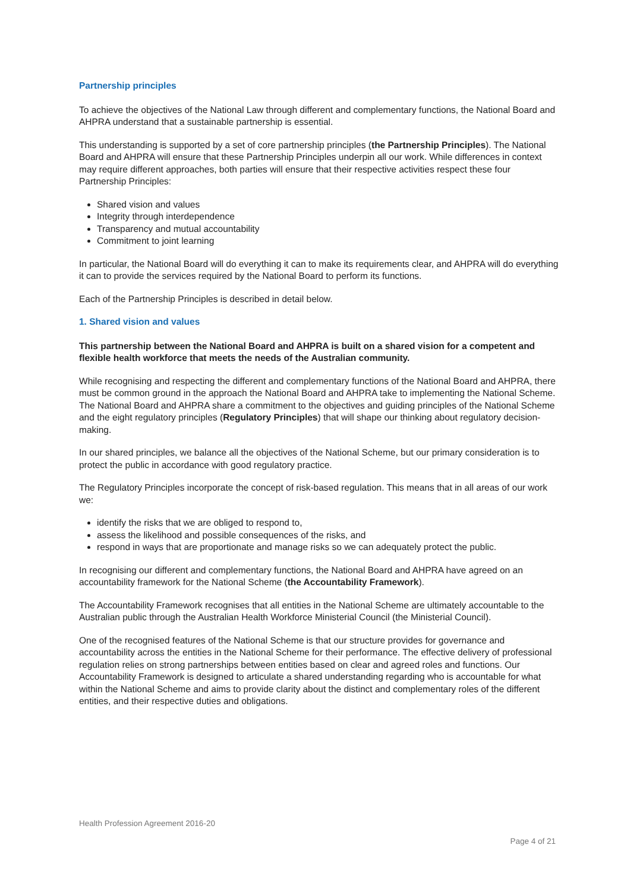Partnership principles
To achieve the objectives of the National Law through different and complementary functions, the National Board and AHPRA understand that a sustainable partnership is essential.
This understanding is supported by a set of core partnership principles (the Partnership Principles). The National Board and AHPRA will ensure that these Partnership Principles underpin all our work. While differences in context may require different approaches, both parties will ensure that their respective activities respect these four Partnership Principles:
Shared vision and values
Integrity through interdependence
Transparency and mutual accountability
Commitment to joint learning
In particular, the National Board will do everything it can to make its requirements clear, and AHPRA will do everything it can to provide the services required by the National Board to perform its functions.
Each of the Partnership Principles is described in detail below.
1. Shared vision and values
This partnership between the National Board and AHPRA is built on a shared vision for a competent and flexible health workforce that meets the needs of the Australian community.
While recognising and respecting the different and complementary functions of the National Board and AHPRA, there must be common ground in the approach the National Board and AHPRA take to implementing the National Scheme. The National Board and AHPRA share a commitment to the objectives and guiding principles of the National Scheme and the eight regulatory principles (Regulatory Principles) that will shape our thinking about regulatory decision-making.
In our shared principles, we balance all the objectives of the National Scheme, but our primary consideration is to protect the public in accordance with good regulatory practice.
The Regulatory Principles incorporate the concept of risk-based regulation. This means that in all areas of our work we:
identify the risks that we are obliged to respond to,
assess the likelihood and possible consequences of the risks, and
respond in ways that are proportionate and manage risks so we can adequately protect the public.
In recognising our different and complementary functions, the National Board and AHPRA have agreed on an accountability framework for the National Scheme (the Accountability Framework).
The Accountability Framework recognises that all entities in the National Scheme are ultimately accountable to the Australian public through the Australian Health Workforce Ministerial Council (the Ministerial Council).
One of the recognised features of the National Scheme is that our structure provides for governance and accountability across the entities in the National Scheme for their performance. The effective delivery of professional regulation relies on strong partnerships between entities based on clear and agreed roles and functions. Our Accountability Framework is designed to articulate a shared understanding regarding who is accountable for what within the National Scheme and aims to provide clarity about the distinct and complementary roles of the different entities, and their respective duties and obligations.
Health Profession Agreement 2016-20
Page 4 of 21